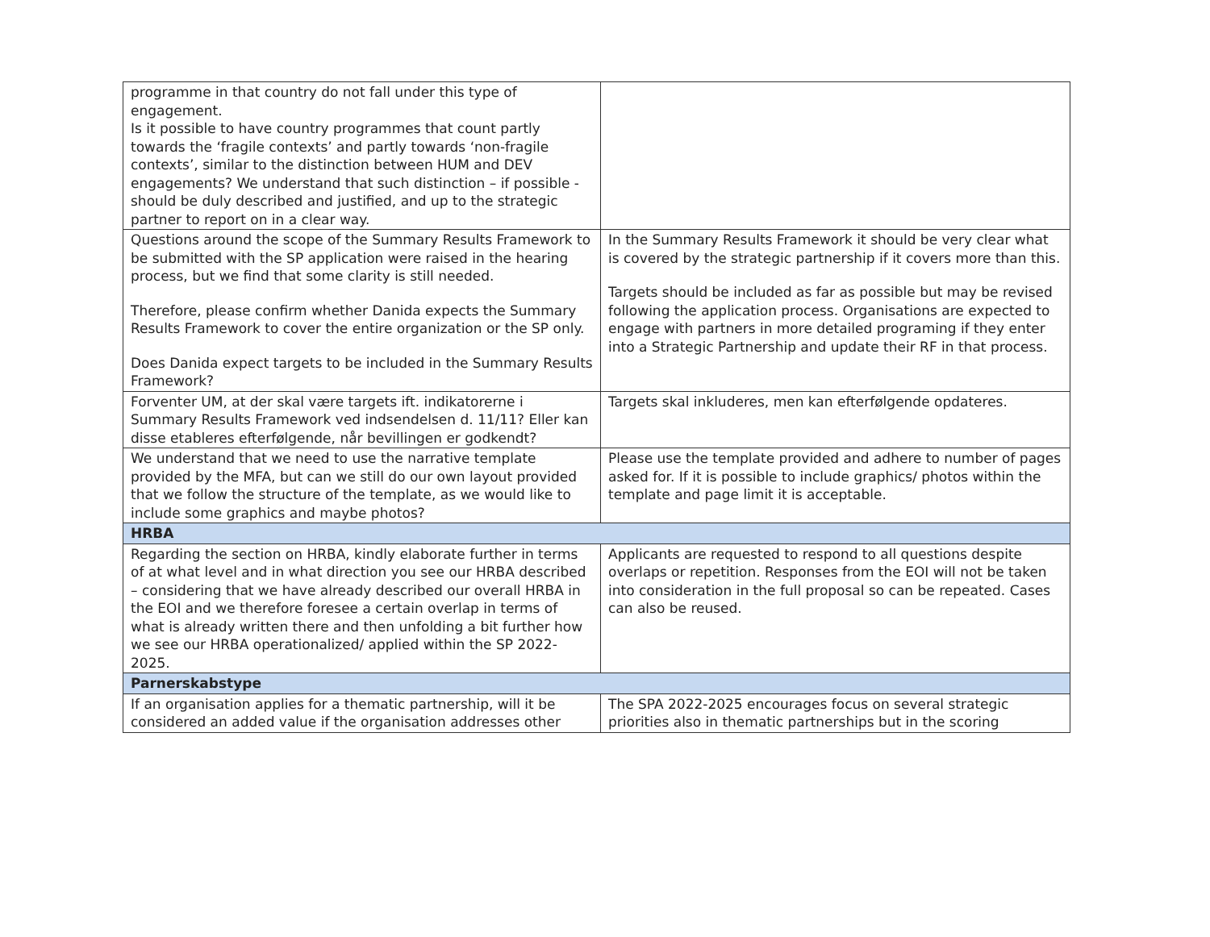| programme in that country do not fall under this type of engagement. Is it possible to have country programmes that count partly towards the ‘fragile contexts’ and partly towards ‘non-fragile contexts’, similar to the distinction between HUM and DEV engagements? We understand that such distinction – if possible - should be duly described and justified, and up to the strategic partner to report on in a clear way. | |
| Questions around the scope of the Summary Results Framework to be submitted with the SP application were raised in the hearing process, but we find that some clarity is still needed. Therefore, please confirm whether Danida expects the Summary Results Framework to cover the entire organization or the SP only. Does Danida expect targets to be included in the Summary Results Framework? | In the Summary Results Framework it should be very clear what is covered by the strategic partnership if it covers more than this. Targets should be included as far as possible but may be revised following the application process. Organisations are expected to engage with partners in more detailed programing if they enter into a Strategic Partnership and update their RF in that process. |
| Forventer UM, at der skal være targets ift. indikatorerne i Summary Results Framework ved indsendelsen d. 11/11? Eller kan disse etableres efterfølgende, når bevillingen er godkendt? | Targets skal inkluderes, men kan efterfølgende opdateres. |
| We understand that we need to use the narrative template provided by the MFA, but can we still do our own layout provided that we follow the structure of the template, as we would like to include some graphics and maybe photos? | Please use the template provided and adhere to number of pages asked for. If it is possible to include graphics/ photos within the template and page limit it is acceptable. |
| HRBA | |
| Regarding the section on HRBA, kindly elaborate further in terms of at what level and in what direction you see our HRBA described – considering that we have already described our overall HRBA in the EOI and we therefore foresee a certain overlap in terms of what is already written there and then unfolding a bit further how we see our HRBA operationalized/ applied within the SP 2022-2025. | Applicants are requested to respond to all questions despite overlaps or repetition. Responses from the EOI will not be taken into consideration in the full proposal so can be repeated. Cases can also be reused. |
| Parnerskabstype | |
| If an organisation applies for a thematic partnership, will it be considered an added value if the organisation addresses other | The SPA 2022-2025 encourages focus on several strategic priorities also in thematic partnerships but in the scoring |